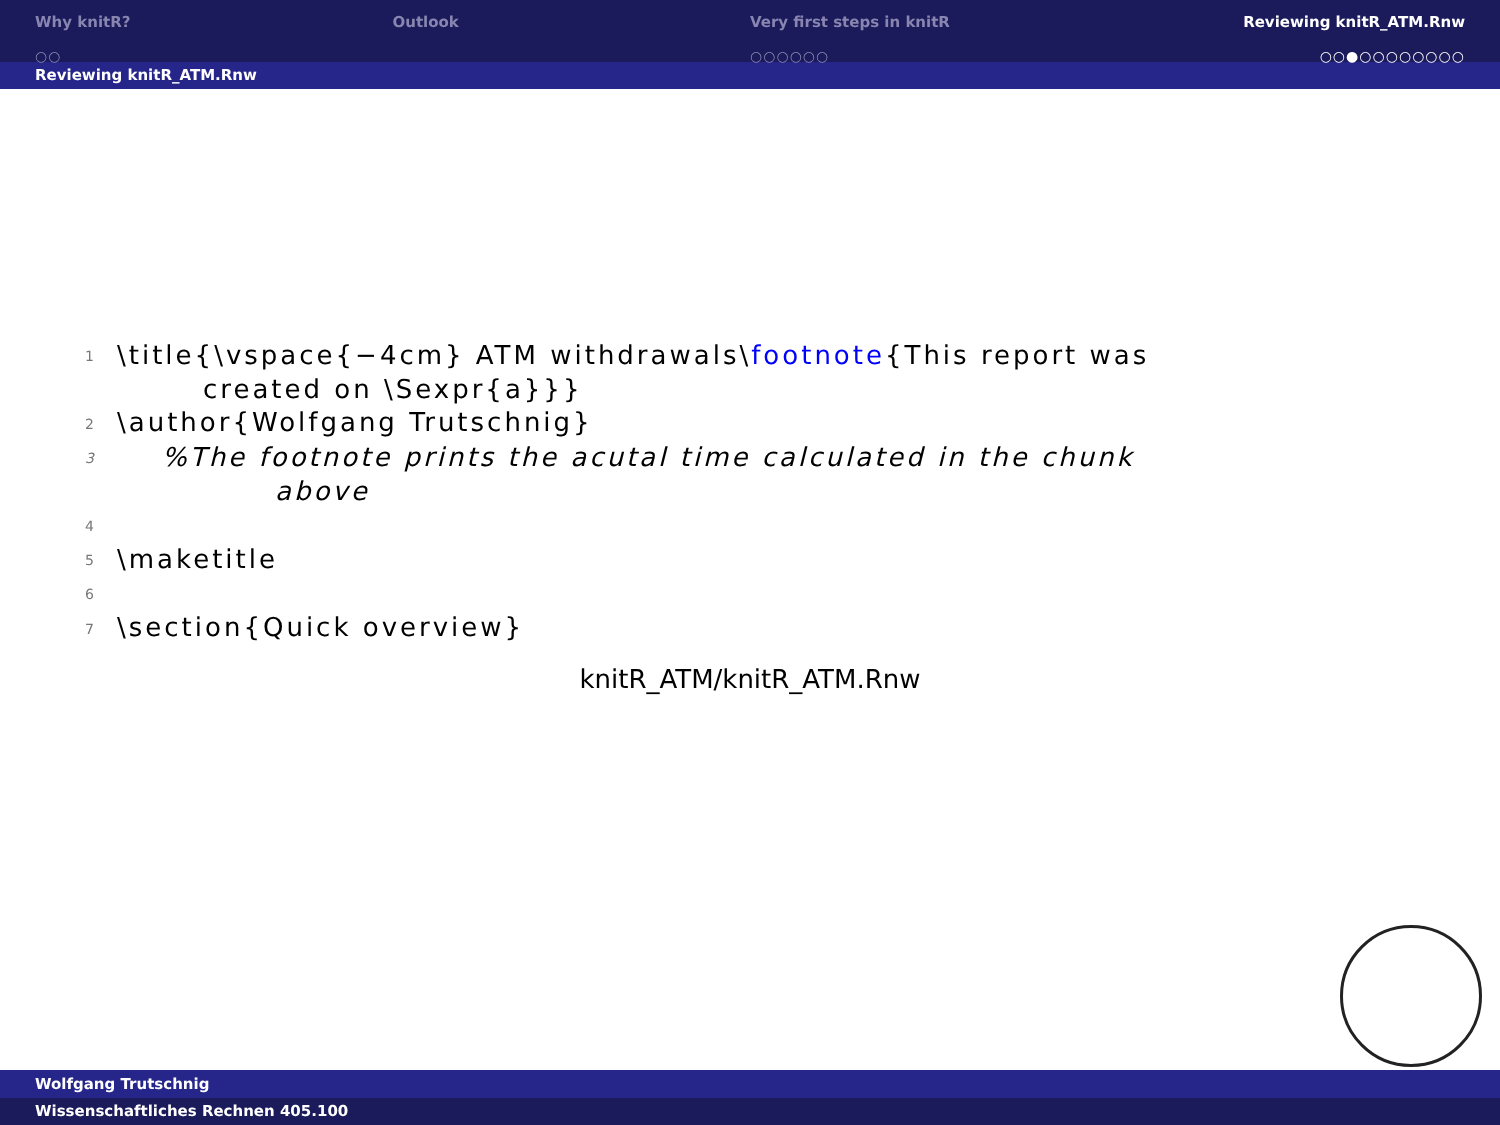Why knitR?
○○
Outlook Very first steps in knitR
○○○○○○
Reviewing knitR_ATM.Rnw
○○●○○○○○○○○
Reviewing knitR_ATM.Rnw
1 \title{\vspace{−4cm} ATM withdrawals\footnote{This report was
created on \Sexpr{a}}}
2 \author{Wolfgang Trutschnig}
3 %The footnote prints the acutal time calculated in the chunk
above
4
5 \maketitle
6
7 \section{Quick overview}
knitR_ATM/knitR_ATM.Rnw
Wolfgang Trutschnig
Wissenschaftliches Rechnen 405.100